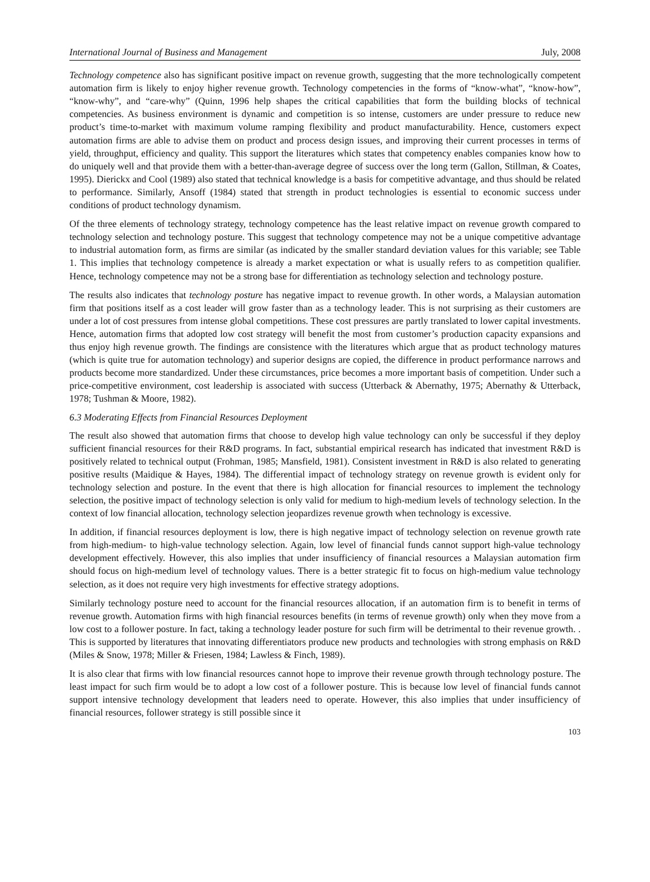International Journal of Business and Management July, 2008
Technology competence also has significant positive impact on revenue growth, suggesting that the more technologically competent automation firm is likely to enjoy higher revenue growth. Technology competencies in the forms of “know-what”, “know-how”, “know-why”, and “care-why” (Quinn, 1996 help shapes the critical capabilities that form the building blocks of technical competencies. As business environment is dynamic and competition is so intense, customers are under pressure to reduce new product’s time-to-market with maximum volume ramping flexibility and product manufacturability. Hence, customers expect automation firms are able to advise them on product and process design issues, and improving their current processes in terms of yield, throughput, efficiency and quality. This support the literatures which states that competency enables companies know how to do uniquely well and that provide them with a better-than-average degree of success over the long term (Gallon, Stillman, & Coates, 1995). Dierickx and Cool (1989) also stated that technical knowledge is a basis for competitive advantage, and thus should be related to performance. Similarly, Ansoff (1984) stated that strength in product technologies is essential to economic success under conditions of product technology dynamism.
Of the three elements of technology strategy, technology competence has the least relative impact on revenue growth compared to technology selection and technology posture. This suggest that technology competence may not be a unique competitive advantage to industrial automation form, as firms are similar (as indicated by the smaller standard deviation values for this variable; see Table 1. This implies that technology competence is already a market expectation or what is usually refers to as competition qualifier. Hence, technology competence may not be a strong base for differentiation as technology selection and technology posture.
The results also indicates that technology posture has negative impact to revenue growth. In other words, a Malaysian automation firm that positions itself as a cost leader will grow faster than as a technology leader. This is not surprising as their customers are under a lot of cost pressures from intense global competitions. These cost pressures are partly translated to lower capital investments. Hence, automation firms that adopted low cost strategy will benefit the most from customer’s production capacity expansions and thus enjoy high revenue growth. The findings are consistence with the literatures which argue that as product technology matures (which is quite true for automation technology) and superior designs are copied, the difference in product performance narrows and products become more standardized. Under these circumstances, price becomes a more important basis of competition. Under such a price-competitive environment, cost leadership is associated with success (Utterback & Abernathy, 1975; Abernathy & Utterback, 1978; Tushman & Moore, 1982).
6.3 Moderating Effects from Financial Resources Deployment
The result also showed that automation firms that choose to develop high value technology can only be successful if they deploy sufficient financial resources for their R&D programs. In fact, substantial empirical research has indicated that investment R&D is positively related to technical output (Frohman, 1985; Mansfield, 1981). Consistent investment in R&D is also related to generating positive results (Maidique & Hayes, 1984). The differential impact of technology strategy on revenue growth is evident only for technology selection and posture. In the event that there is high allocation for financial resources to implement the technology selection, the positive impact of technology selection is only valid for medium to high-medium levels of technology selection. In the context of low financial allocation, technology selection jeopardizes revenue growth when technology is excessive.
In addition, if financial resources deployment is low, there is high negative impact of technology selection on revenue growth rate from high-medium- to high-value technology selection. Again, low level of financial funds cannot support high-value technology development effectively. However, this also implies that under insufficiency of financial resources a Malaysian automation firm should focus on high-medium level of technology values. There is a better strategic fit to focus on high-medium value technology selection, as it does not require very high investments for effective strategy adoptions.
Similarly technology posture need to account for the financial resources allocation, if an automation firm is to benefit in terms of revenue growth. Automation firms with high financial resources benefits (in terms of revenue growth) only when they move from a low cost to a follower posture. In fact, taking a technology leader posture for such firm will be detrimental to their revenue growth. . This is supported by literatures that innovating differentiators produce new products and technologies with strong emphasis on R&D (Miles & Snow, 1978; Miller & Friesen, 1984; Lawless & Finch, 1989).
It is also clear that firms with low financial resources cannot hope to improve their revenue growth through technology posture. The least impact for such firm would be to adopt a low cost of a follower posture. This is because low level of financial funds cannot support intensive technology development that leaders need to operate. However, this also implies that under insufficiency of financial resources, follower strategy is still possible since it
103